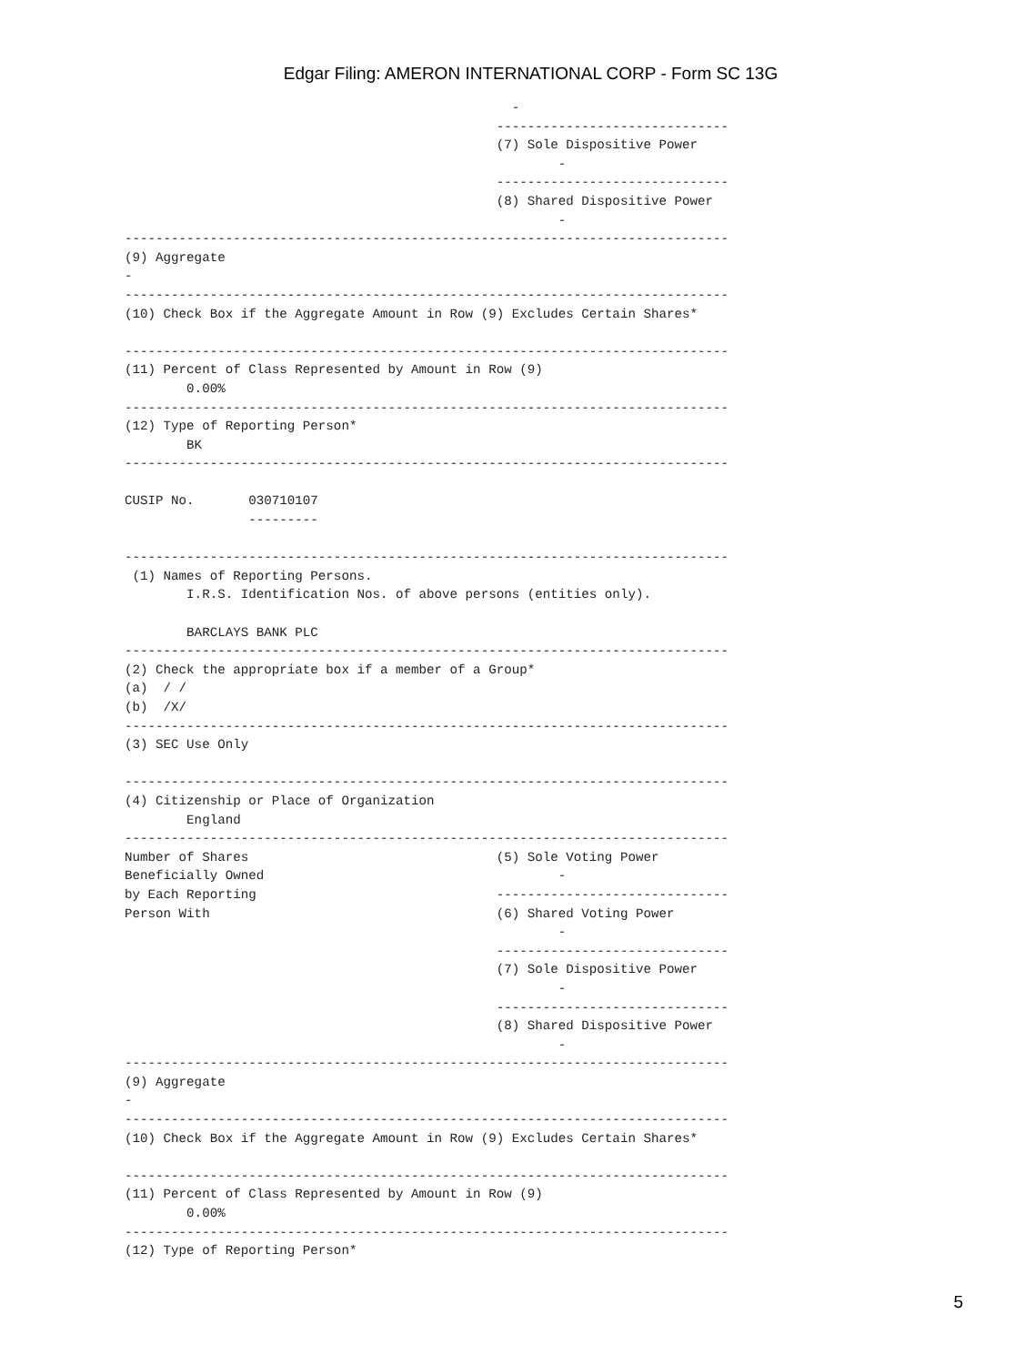Edgar Filing: AMERON INTERNATIONAL CORP - Form SC 13G
                                                  -
                                                ------------------------------
                                                (7) Sole Dispositive Power
                                                        -
                                                ------------------------------
                                                (8) Shared Dispositive Power
                                                        -
------------------------------------------------------------------------------
(9) Aggregate
-
------------------------------------------------------------------------------
(10) Check Box if the Aggregate Amount in Row (9) Excludes Certain Shares*

------------------------------------------------------------------------------
(11) Percent of Class Represented by Amount in Row (9)
        0.00%
------------------------------------------------------------------------------
(12) Type of Reporting Person*
        BK
------------------------------------------------------------------------------

CUSIP No.       030710107
                ---------

------------------------------------------------------------------------------
 (1) Names of Reporting Persons.
        I.R.S. Identification Nos. of above persons (entities only).

        BARCLAYS BANK PLC
------------------------------------------------------------------------------
(2) Check the appropriate box if a member of a Group*
(a)  / /
(b)  /X/
------------------------------------------------------------------------------
(3) SEC Use Only

------------------------------------------------------------------------------
(4) Citizenship or Place of Organization
        England
------------------------------------------------------------------------------
Number of Shares                                (5) Sole Voting Power
Beneficially Owned                                      -
by Each Reporting                               ------------------------------
Person With                                     (6) Shared Voting Power
                                                        -
                                                ------------------------------
                                                (7) Sole Dispositive Power
                                                        -
                                                ------------------------------
                                                (8) Shared Dispositive Power
                                                        -
------------------------------------------------------------------------------
(9) Aggregate
-
------------------------------------------------------------------------------
(10) Check Box if the Aggregate Amount in Row (9) Excludes Certain Shares*

------------------------------------------------------------------------------
(11) Percent of Class Represented by Amount in Row (9)
        0.00%
------------------------------------------------------------------------------
(12) Type of Reporting Person*
5